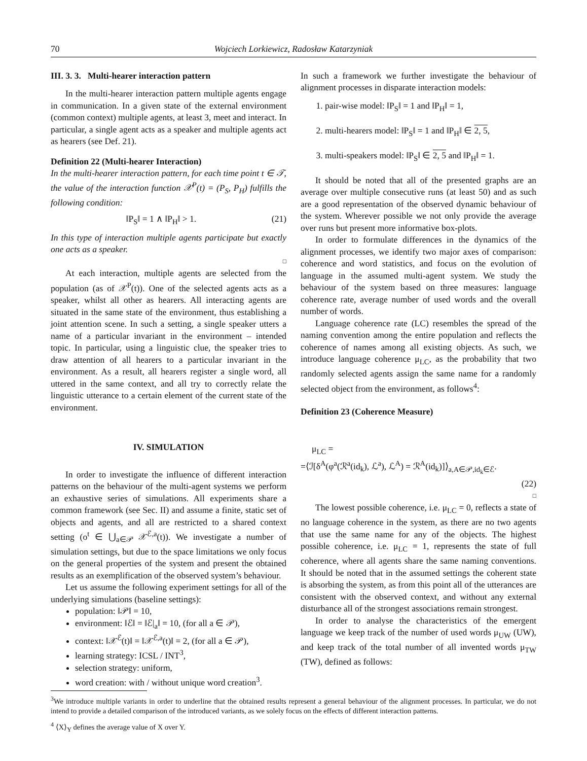70 Wojciech Lorkiewicz, Radosław Katarzyniak
III. 3. 3. Multi-hearer interaction pattern
In the multi-hearer interaction pattern multiple agents engage in communication. In a given state of the external environment (common context) multiple agents, at least 3, meet and interact. In particular, a single agent acts as a speaker and multiple agents act as hearers (see Def. 21).
Definition 22 (Multi-hearer Interaction)
In the multi-hearer interaction pattern, for each time point t ∈ 𝒯, the value of the interaction function 𝒳<sup>P</sup>(t) = (P<sub>S</sub>, P<sub>H</sub>) fulfills the following condition:
‖P<sub>S</sub>‖ = 1 ∧ ‖P<sub>H</sub>‖ > 1. (21)
In this type of interaction multiple agents participate but exactly one acts as a speaker.
□
At each interaction, multiple agents are selected from the population (as of 𝒳<sup>P</sup>(t)). One of the selected agents acts as a speaker, whilst all other as hearers. All interacting agents are situated in the same state of the environment, thus establishing a joint attention scene. In such a setting, a single speaker utters a name of a particular invariant in the environment – intended topic. In particular, using a linguistic clue, the speaker tries to draw attention of all hearers to a particular invariant in the environment. As a result, all hearers register a single word, all uttered in the same context, and all try to correctly relate the linguistic utterance to a certain element of the current state of the environment.
IV. SIMULATION
In order to investigate the influence of different interaction patterns on the behaviour of the multi-agent systems we perform an exhaustive series of simulations. All experiments share a common framework (see Sec. II) and assume a finite, static set of objects and agents, and all are restricted to a shared context setting (o<sup>t</sup> ∈ ⋃<sub>a∈𝒫</sub> 𝒳<sup>ℰ,a</sup>(t)). We investigate a number of simulation settings, but due to the space limitations we only focus on the general properties of the system and present the obtained results as an exemplification of the observed system’s behaviour.
Let us assume the following experiment settings for all of the underlying simulations (baseline settings):
population: ‖𝒫‖ = 10,
environment: ‖ℰ‖ = ‖ℰ|<sub>a</sub>‖ = 10, (for all a ∈ 𝒫),
context: ‖𝒳<sup>ℰ</sup>(t)‖ = ‖𝒳<sup>ℰ,a</sup>(t)‖ = 2, (for all a ∈ 𝒫),
learning strategy: ICSL / INT<sup>3</sup>,
selection strategy: uniform,
word creation: with / without unique word creation<sup>3</sup>.
In such a framework we further investigate the behaviour of alignment processes in disparate interaction models:
1. pair-wise model: ‖P<sub>S</sub>‖ = 1 and ‖P<sub>H</sub>‖ = 1,
2. multi-hearers model: ‖P<sub>S</sub>‖ = 1 and ‖P<sub>H</sub>‖ ∈ 2, 5,
3. multi-speakers model: ‖P<sub>S</sub>‖ ∈ 2, 5 and ‖P<sub>H</sub>‖ = 1.
It should be noted that all of the presented graphs are an average over multiple consecutive runs (at least 50) and as such are a good representation of the observed dynamic behaviour of the system. Wherever possible we not only provide the average over runs but present more informative box-plots.
In order to formulate differences in the dynamics of the alignment processes, we identify two major axes of comparison: coherence and word statistics, and focus on the evolution of language in the assumed multi-agent system. We study the behaviour of the system based on three measures: language coherence rate, average number of used words and the overall number of words.
Language coherence rate (LC) resembles the spread of the naming convention among the entire population and reflects the coherence of names among all existing objects. As such, we introduce language coherence μ<sub>LC</sub>, as the probability that two randomly selected agents assign the same name for a randomly selected object from the environment, as follows<sup>4</sup>:
Definition 23 (Coherence Measure)
μ<sub>LC</sub> =
=⟨ℐ[δ<sup>A</sup>(φ<sup>a</sup>(ℛ<sup>a</sup>(id<sub>k</sub>), ℒ<sup>a</sup>), ℒ<sup>A</sup>) = ℛ<sup>A</sup>(id<sub>k</sub>)]⟩<sub>a,A∈𝒫,id<sub>k</sub>∈ℰ</sub>.
(22)
□
The lowest possible coherence, i.e. μ<sub>LC</sub> = 0, reflects a state of no language coherence in the system, as there are no two agents that use the same name for any of the objects. The highest possible coherence, i.e. μ<sub>LC</sub> = 1, represents the state of full coherence, where all agents share the same naming conventions. It should be noted that in the assumed settings the coherent state is absorbing the system, as from this point all of the utterances are consistent with the observed context, and without any external disturbance all of the strongest associations remain strongest.
In order to analyse the characteristics of the emergent language we keep track of the number of used words μ<sub>UW</sub> (UW), and keep track of the total number of all invented words μ<sub>TW</sub> (TW), defined as follows:
<sup>3</sup> We introduce multiple variants in order to underline that the obtained results represent a general behaviour of the alignment processes. In particular, we do not intend to provide a detailed comparison of the introduced variants, as we solely focus on the effects of different interaction patterns.
<sup>4</sup> ⟨X⟩<sub>Y</sub> defines the average value of X over Y.